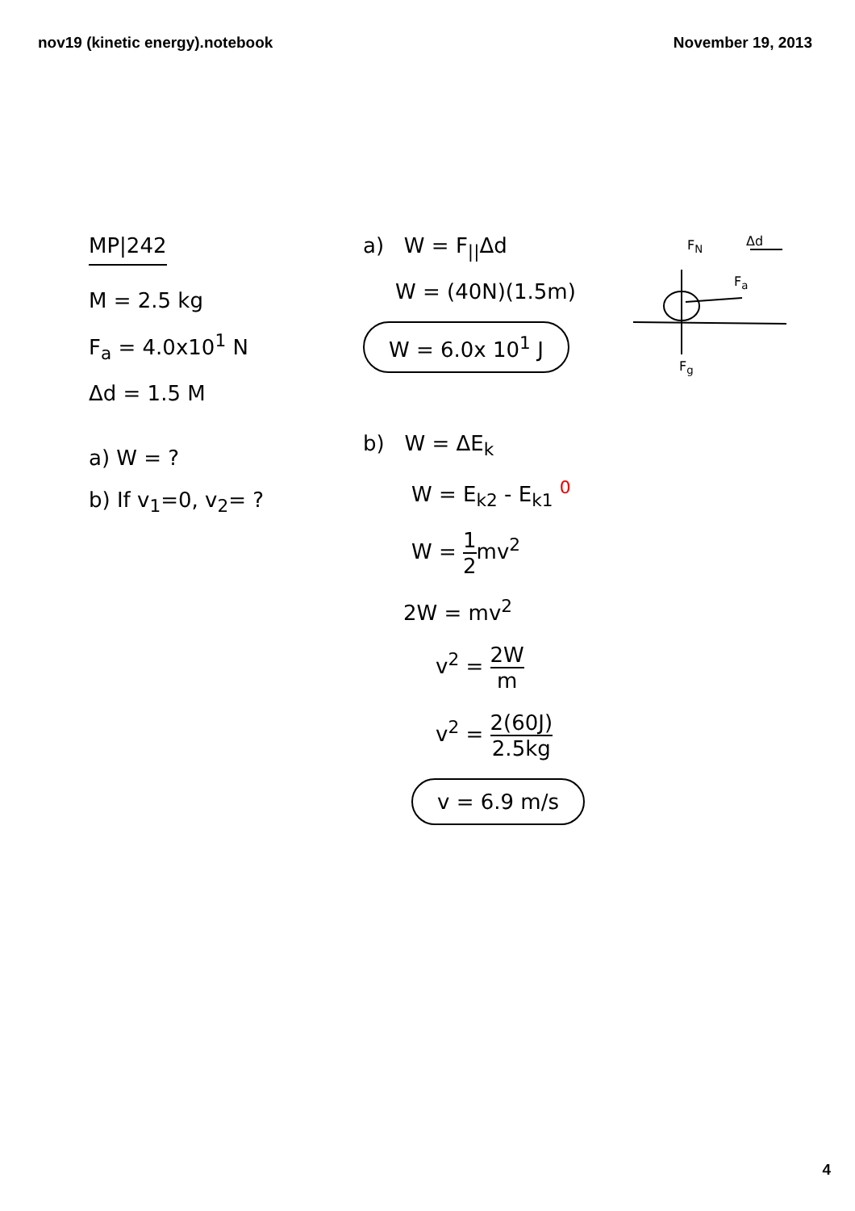nov19 (kinetic energy).notebook November 19, 2013
MP|242
M = 2.5 kg
F<sub>a</sub> = 4.0x10<sup>1</sup> N
Δd = 1.5 M
a) W = ?
b) If v<sub>1</sub>=0, v<sub>2</sub>= ?
a) W = F<sub>||</sub>Δd
W = (40N)(1.5m)
W = 6.0x 10<sup>1</sup> J
F<sub>N</sub> Δd
F<sub>a</sub>
F<sub>g</sub>
b) W = ΔE<sub>k</sub>
W = E<sub>k2</sub> - E<sub>k1</sub> <sup>0</sup>
W = 1 2mv<sup>2</sup>
2W = mv<sup>2</sup>
v<sup>2</sup> = 2W m
v<sup>2</sup> = 2(60J) 2.5kg
v = 6.9 m/s
4